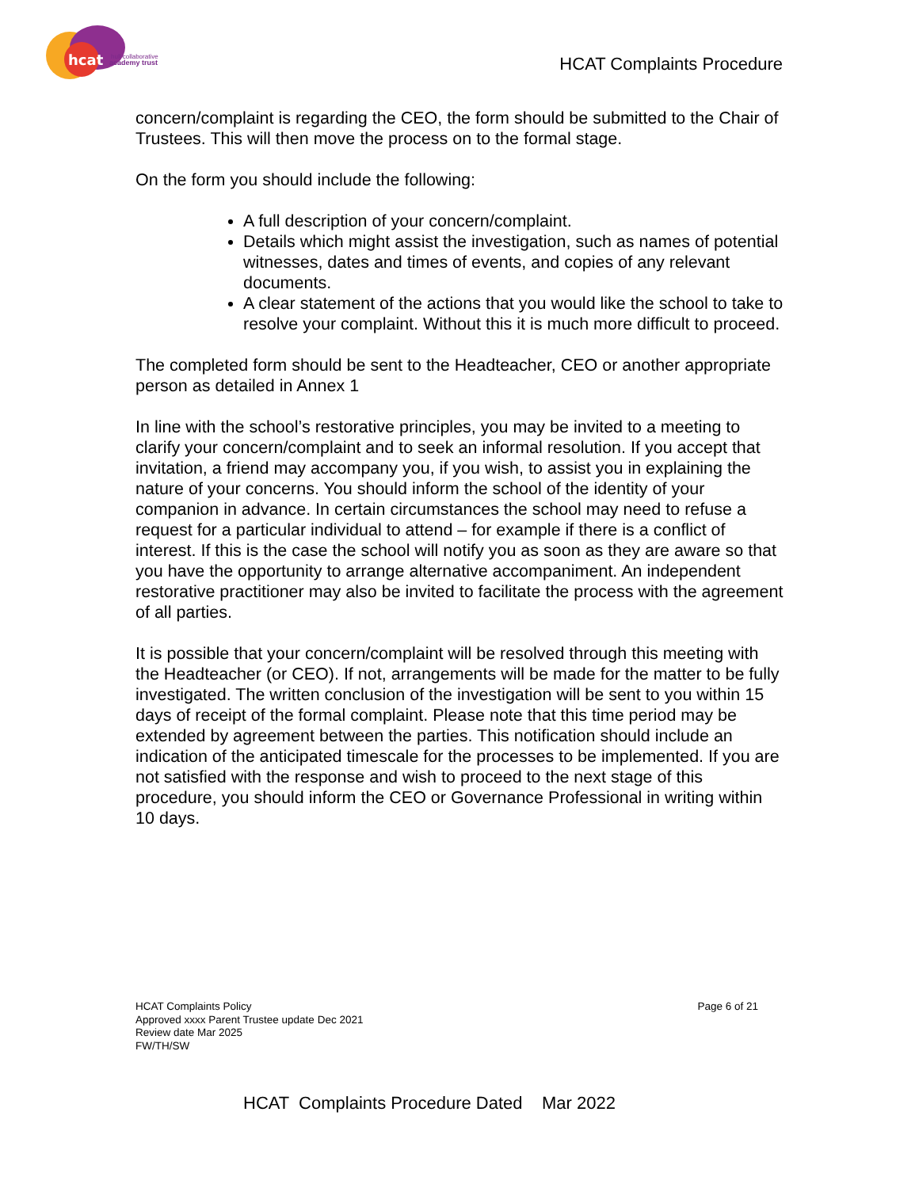hcat
hull collaborative
academy trust
HCAT Complaints Procedure
concern/complaint is regarding the CEO, the form should be submitted to the Chair of Trustees. This will then move the process on to the formal stage.
On the form you should include the following:
A full description of your concern/complaint.
Details which might assist the investigation, such as names of potential witnesses, dates and times of events, and copies of any relevant documents.
A clear statement of the actions that you would like the school to take to resolve your complaint. Without this it is much more difficult to proceed.
The completed form should be sent to the Headteacher, CEO or another appropriate person as detailed in Annex 1
In line with the school’s restorative principles, you may be invited to a meeting to clarify your concern/complaint and to seek an informal resolution. If you accept that invitation, a friend may accompany you, if you wish, to assist you in explaining the nature of your concerns. You should inform the school of the identity of your companion in advance. In certain circumstances the school may need to refuse a request for a particular individual to attend – for example if there is a conflict of interest. If this is the case the school will notify you as soon as they are aware so that you have the opportunity to arrange alternative accompaniment. An independent restorative practitioner may also be invited to facilitate the process with the agreement of all parties.
It is possible that your concern/complaint will be resolved through this meeting with the Headteacher (or CEO). If not, arrangements will be made for the matter to be fully investigated. The written conclusion of the investigation will be sent to you within 15 days of receipt of the formal complaint. Please note that this time period may be extended by agreement between the parties. This notification should include an indication of the anticipated timescale for the processes to be implemented. If you are not satisfied with the response and wish to proceed to the next stage of this procedure, you should inform the CEO or Governance Professional in writing within 10 days.
HCAT Complaints Policy
Approved xxxx Parent Trustee update Dec 2021
Review date Mar 2025
FW/TH/SW
Page 6 of 21
HCAT Complaints Procedure Dated Mar 2022